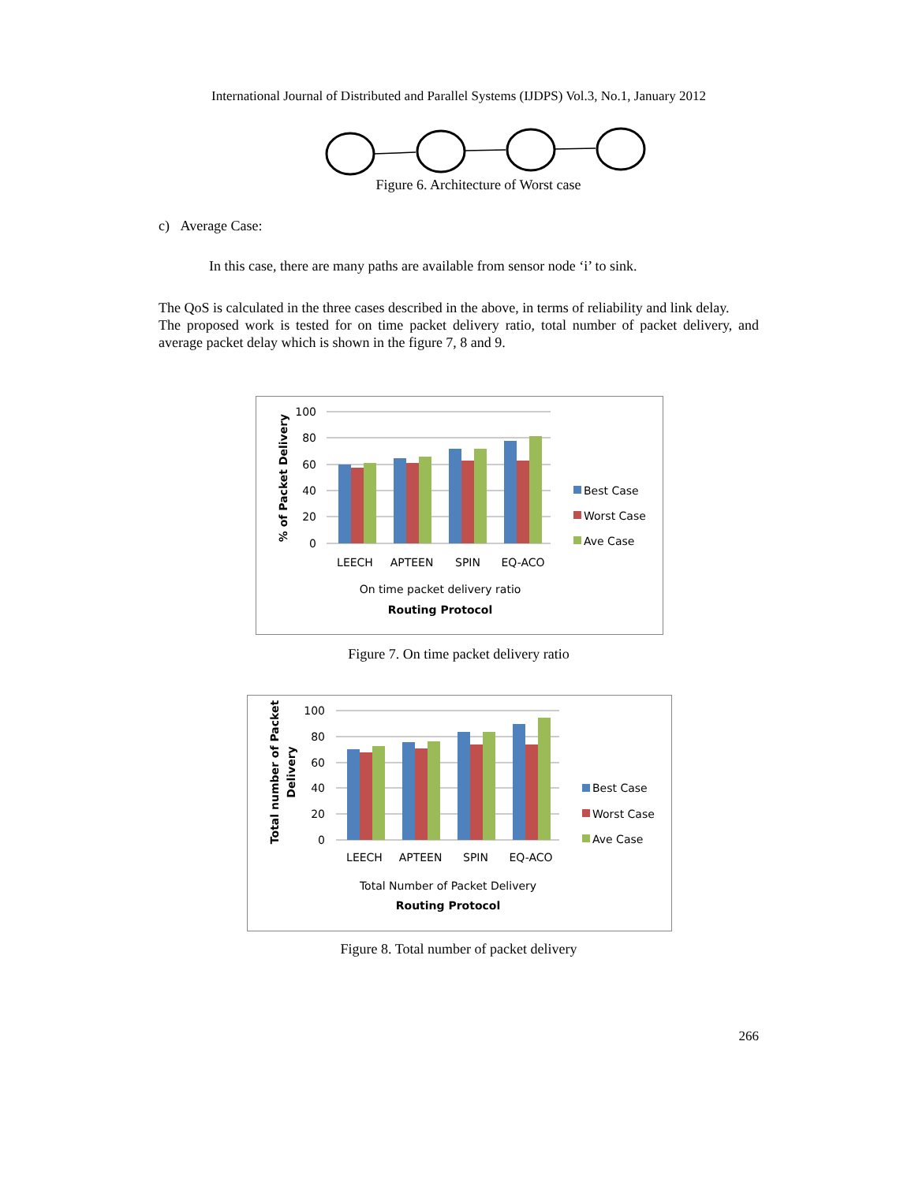International Journal of Distributed and Parallel Systems (IJDPS) Vol.3, No.1, January 2012
Figure 6. Architecture of Worst case
c) Average Case:
In this case, there are many paths are available from sensor node ‘i’ to sink.
The QoS is calculated in the three cases described in the above, in terms of reliability and link delay.
The proposed work is tested for on time packet delivery ratio, total number of packet delivery, and average packet delay which is shown in the figure 7, 8 and 9.
100
80
60
40
20
0
% of Packet Delivery
LEECH
APTEEN
SPIN
EQ-ACO
On time packet delivery ratio
Routing Protocol
Best Case
Worst Case
Ave Case
Figure 7. On time packet delivery ratio
100
80
60
40
20
0
Total number of Packet
Delivery
LEECH
APTEEN
SPIN
EQ-ACO
Total Number of Packet Delivery
Routing Protocol
Best Case
Worst Case
Ave Case
Figure 8. Total number of packet delivery
266